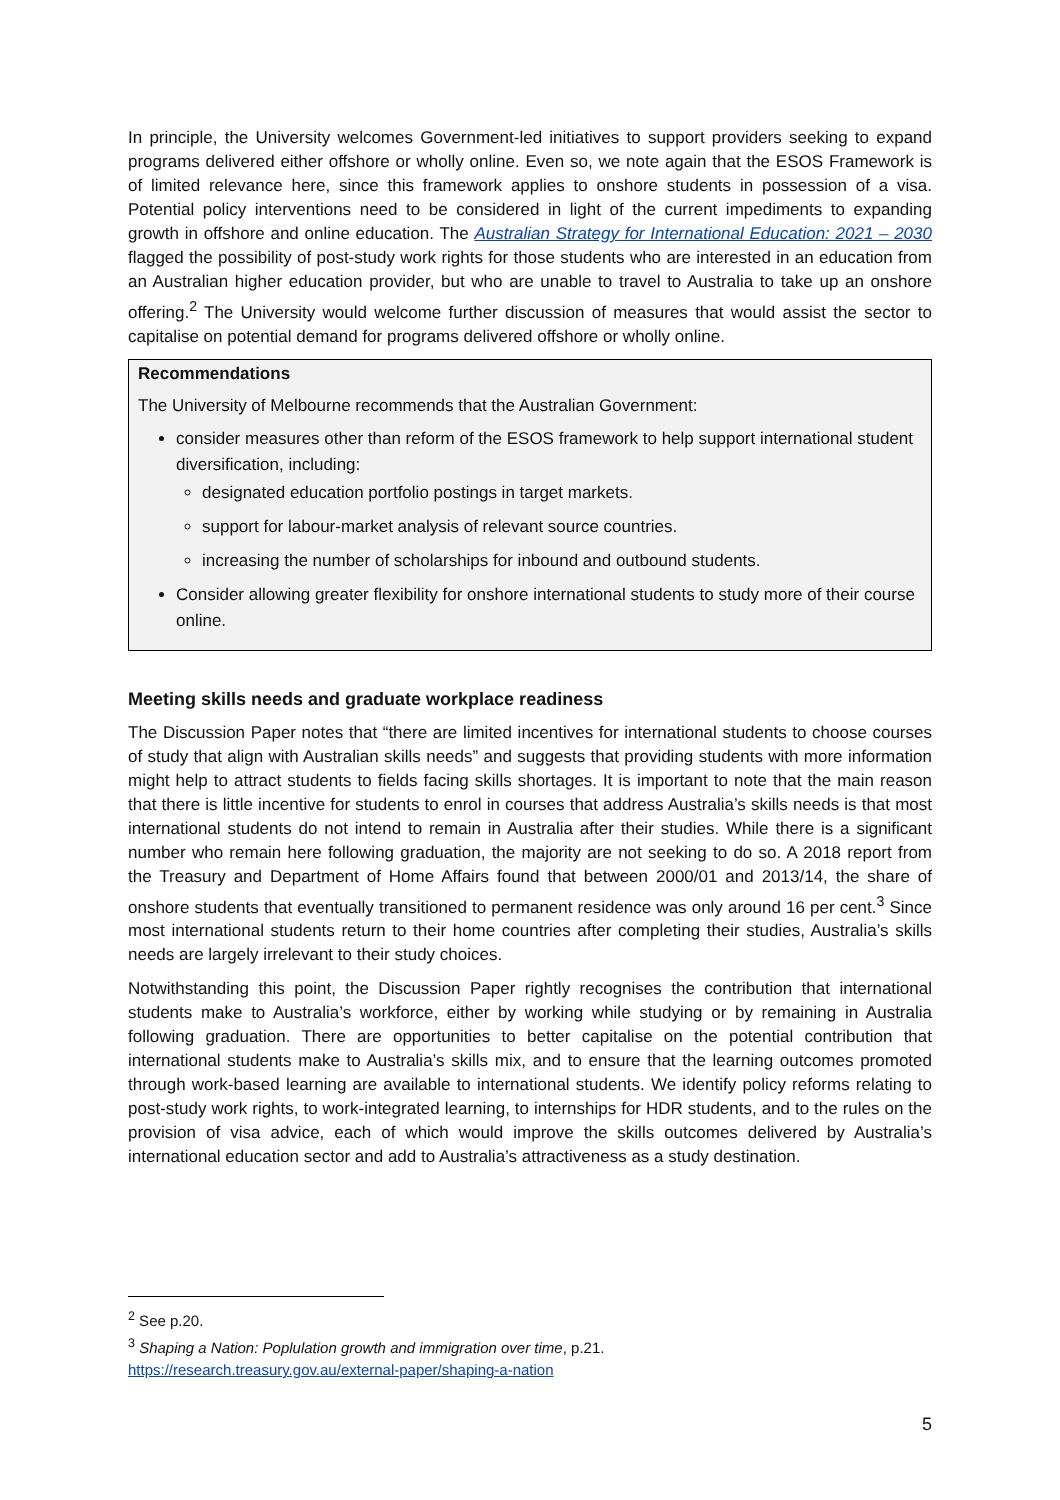In principle, the University welcomes Government-led initiatives to support providers seeking to expand programs delivered either offshore or wholly online. Even so, we note again that the ESOS Framework is of limited relevance here, since this framework applies to onshore students in possession of a visa. Potential policy interventions need to be considered in light of the current impediments to expanding growth in offshore and online education. The Australian Strategy for International Education: 2021 – 2030 flagged the possibility of post-study work rights for those students who are interested in an education from an Australian higher education provider, but who are unable to travel to Australia to take up an onshore offering.<sup>2</sup> The University would welcome further discussion of measures that would assist the sector to capitalise on potential demand for programs delivered offshore or wholly online.
Recommendations
The University of Melbourne recommends that the Australian Government:
consider measures other than reform of the ESOS framework to help support international student diversification, including:
designated education portfolio postings in target markets.
support for labour-market analysis of relevant source countries.
increasing the number of scholarships for inbound and outbound students.
Consider allowing greater flexibility for onshore international students to study more of their course online.
Meeting skills needs and graduate workplace readiness
The Discussion Paper notes that “there are limited incentives for international students to choose courses of study that align with Australian skills needs” and suggests that providing students with more information might help to attract students to fields facing skills shortages. It is important to note that the main reason that there is little incentive for students to enrol in courses that address Australia’s skills needs is that most international students do not intend to remain in Australia after their studies. While there is a significant number who remain here following graduation, the majority are not seeking to do so. A 2018 report from the Treasury and Department of Home Affairs found that between 2000/01 and 2013/14, the share of onshore students that eventually transitioned to permanent residence was only around 16 per cent.<sup>3</sup> Since most international students return to their home countries after completing their studies, Australia’s skills needs are largely irrelevant to their study choices.
Notwithstanding this point, the Discussion Paper rightly recognises the contribution that international students make to Australia’s workforce, either by working while studying or by remaining in Australia following graduation. There are opportunities to better capitalise on the potential contribution that international students make to Australia’s skills mix, and to ensure that the learning outcomes promoted through work-based learning are available to international students. We identify policy reforms relating to post-study work rights, to work-integrated learning, to internships for HDR students, and to the rules on the provision of visa advice, each of which would improve the skills outcomes delivered by Australia’s international education sector and add to Australia’s attractiveness as a study destination.
<sup>2</sup> See p.20.
<sup>3</sup> Shaping a Nation: Poplulation growth and immigration over time, p.21.
https://research.treasury.gov.au/external-paper/shaping-a-nation
5